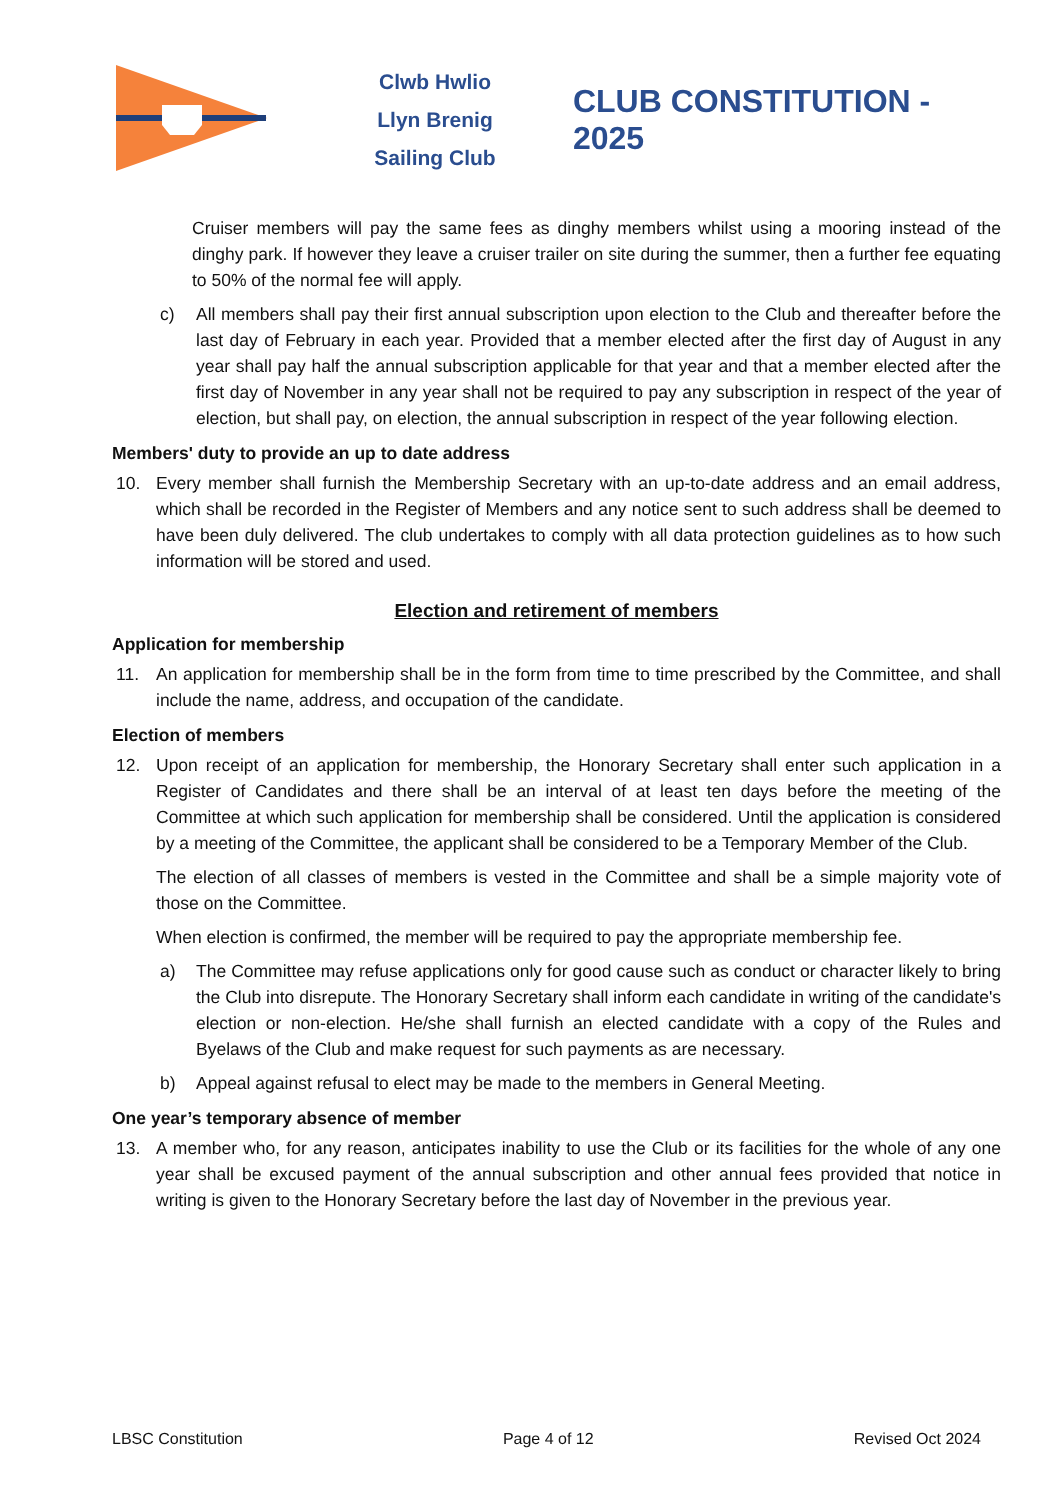Clwb Hwlio
Llyn Brenig
Sailing Club
CLUB CONSTITUTION - 2025
Cruiser members will pay the same fees as dinghy members whilst using a mooring instead of the dinghy park. If however they leave a cruiser trailer on site during the summer, then a further fee equating to 50% of the normal fee will apply.
c) All members shall pay their first annual subscription upon election to the Club and thereafter before the last day of February in each year. Provided that a member elected after the first day of August in any year shall pay half the annual subscription applicable for that year and that a member elected after the first day of November in any year shall not be required to pay any subscription in respect of the year of election, but shall pay, on election, the annual subscription in respect of the year following election.
Members' duty to provide an up to date address
10. Every member shall furnish the Membership Secretary with an up-to-date address and an email address, which shall be recorded in the Register of Members and any notice sent to such address shall be deemed to have been duly delivered. The club undertakes to comply with all data protection guidelines as to how such information will be stored and used.
Election and retirement of members
Application for membership
11. An application for membership shall be in the form from time to time prescribed by the Committee, and shall include the name, address, and occupation of the candidate.
Election of members
12. Upon receipt of an application for membership, the Honorary Secretary shall enter such application in a Register of Candidates and there shall be an interval of at least ten days before the meeting of the Committee at which such application for membership shall be considered. Until the application is considered by a meeting of the Committee, the applicant shall be considered to be a Temporary Member of the Club.
The election of all classes of members is vested in the Committee and shall be a simple majority vote of those on the Committee.
When election is confirmed, the member will be required to pay the appropriate membership fee.
a) The Committee may refuse applications only for good cause such as conduct or character likely to bring the Club into disrepute. The Honorary Secretary shall inform each candidate in writing of the candidate's election or non-election. He/she shall furnish an elected candidate with a copy of the Rules and Byelaws of the Club and make request for such payments as are necessary.
b) Appeal against refusal to elect may be made to the members in General Meeting.
One year’s temporary absence of member
13. A member who, for any reason, anticipates inability to use the Club or its facilities for the whole of any one year shall be excused payment of the annual subscription and other annual fees provided that notice in writing is given to the Honorary Secretary before the last day of November in the previous year.
LBSC Constitution Page 4 of 12 Revised Oct 2024